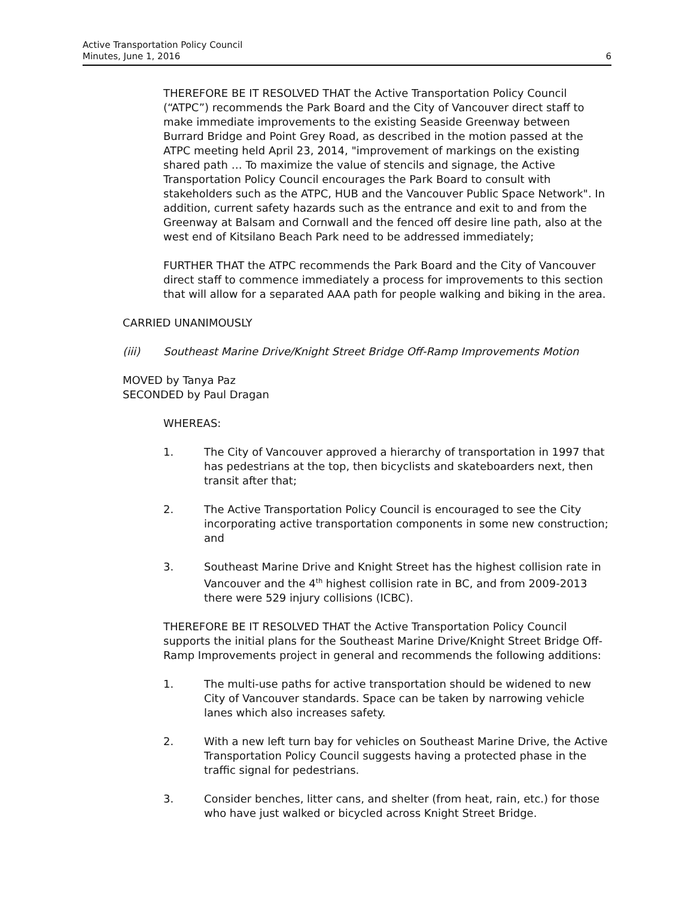Active Transportation Policy Council
Minutes, June 1, 2016
6
THEREFORE BE IT RESOLVED THAT the Active Transportation Policy Council (“ATPC”) recommends the Park Board and the City of Vancouver direct staff to make immediate improvements to the existing Seaside Greenway between Burrard Bridge and Point Grey Road, as described in the motion passed at the ATPC meeting held April 23, 2014, "improvement of markings on the existing shared path … To maximize the value of stencils and signage, the Active Transportation Policy Council encourages the Park Board to consult with stakeholders such as the ATPC, HUB and the Vancouver Public Space Network". In addition, current safety hazards such as the entrance and exit to and from the Greenway at Balsam and Cornwall and the fenced off desire line path, also at the west end of Kitsilano Beach Park need to be addressed immediately;
FURTHER THAT the ATPC recommends the Park Board and the City of Vancouver direct staff to commence immediately a process for improvements to this section that will allow for a separated AAA path for people walking and biking in the area.
CARRIED UNANIMOUSLY
(iii) Southeast Marine Drive/Knight Street Bridge Off-Ramp Improvements Motion
MOVED by Tanya Paz
SECONDED by Paul Dragan
WHEREAS:
1. The City of Vancouver approved a hierarchy of transportation in 1997 that has pedestrians at the top, then bicyclists and skateboarders next, then transit after that;
2. The Active Transportation Policy Council is encouraged to see the City incorporating active transportation components in some new construction; and
3. Southeast Marine Drive and Knight Street has the highest collision rate in Vancouver and the 4<sup>th</sup> highest collision rate in BC, and from 2009-2013 there were 529 injury collisions (ICBC).
THEREFORE BE IT RESOLVED THAT the Active Transportation Policy Council supports the initial plans for the Southeast Marine Drive/Knight Street Bridge Off-Ramp Improvements project in general and recommends the following additions:
1. The multi-use paths for active transportation should be widened to new City of Vancouver standards. Space can be taken by narrowing vehicle lanes which also increases safety.
2. With a new left turn bay for vehicles on Southeast Marine Drive, the Active Transportation Policy Council suggests having a protected phase in the traffic signal for pedestrians.
3. Consider benches, litter cans, and shelter (from heat, rain, etc.) for those who have just walked or bicycled across Knight Street Bridge.